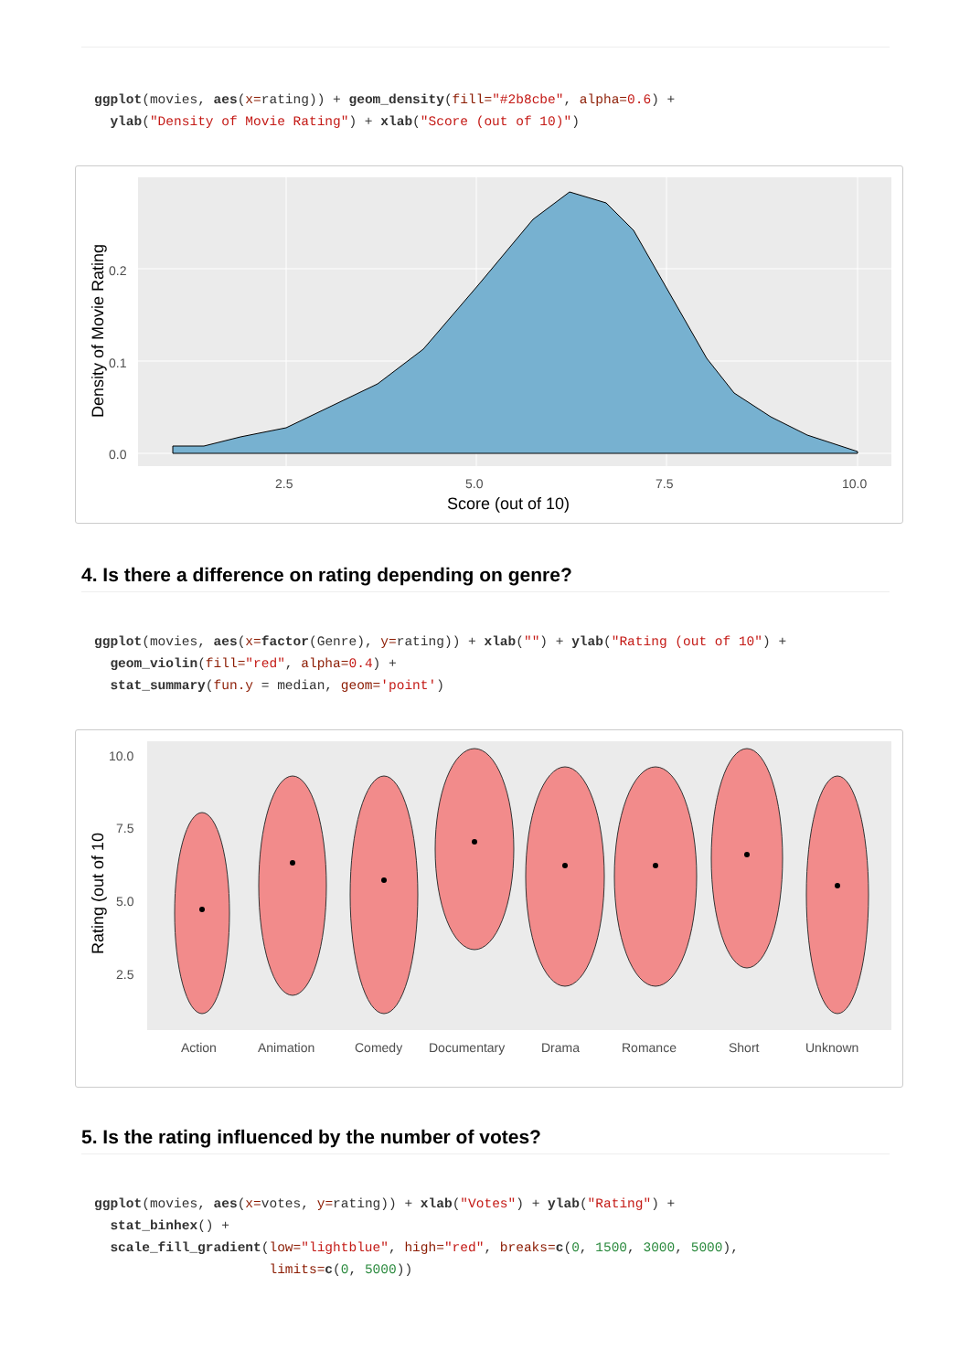ggplot(movies, aes(x=rating)) + geom_density(fill="#2b8cbe", alpha=0.6) +
  ylab("Density of Movie Rating") + xlab("Score (out of 10)")
0.2
0.1
0.0
2.5
5.0
7.5
10.0
Score (out of 10)
Density of Movie Rating
4. Is there a difference on rating depending on genre?
ggplot(movies, aes(x=factor(Genre), y=rating)) + xlab("") + ylab("Rating (out of 10") +
  geom_violin(fill="red", alpha=0.4) +
  stat_summary(fun.y = median, geom='point')
10.0
7.5
5.0
2.5
Action
Animation
Comedy
Documentary
Drama
Romance
Short
Unknown
Rating (out of 10
5. Is the rating influenced by the number of votes?
ggplot(movies, aes(x=votes, y=rating)) + xlab("Votes") + ylab("Rating") +
  stat_binhex() +
  scale_fill_gradient(low="lightblue", high="red", breaks=c(0, 1500, 3000, 5000),
                      limits=c(0, 5000))